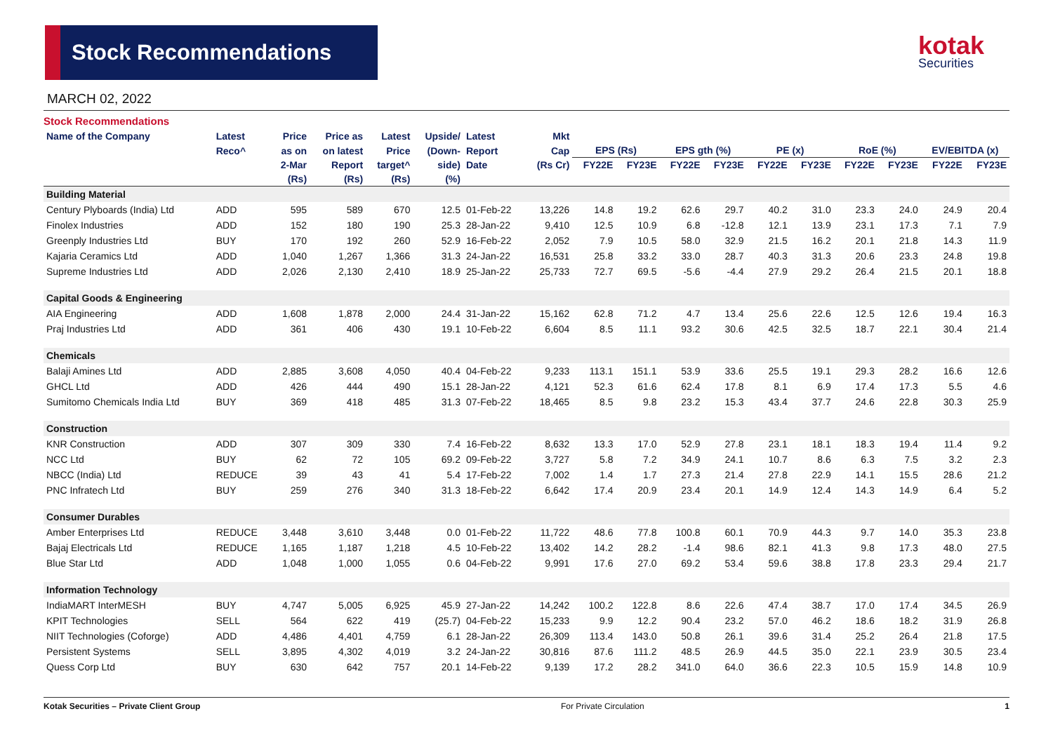Stock Recommendations kotak
Securities
MARCH 02, 2022
Stock Recommendations
| Name of the Company | Latest | Price | Price as | Latest | Upside/ | Latest | Mkt | | | | | | | | | | |
| --- | --- | --- | --- | --- | --- | --- | --- | --- | --- | --- | --- | --- | --- | --- | --- | --- | --- |
| | Reco^ | as on | on latest | Price | (Down- | Report | Cap | EPS (Rs) | | EPS gth (%) | | PE (x) | | RoE (%) | | EV/EBITDA (x) | |
| | | 2-Mar | Report | target^ | side) | Date | (Rs Cr) | FY22E | FY23E | FY22E | FY23E | FY22E | FY23E | FY22E | FY23E | FY22E | FY23E |
| | | (Rs) | (Rs) | (Rs) | (%) | | | | | | | | | | | | |
| Building Material | | | | | | | | | | | | | | | | | |
| Century Plyboards (India) Ltd | ADD | 595 | 589 | 670 | 12.5 | 01-Feb-22 | 13,226 | 14.8 | 19.2 | 62.6 | 29.7 | 40.2 | 31.0 | 23.3 | 24.0 | 24.9 | 20.4 |
| Finolex Industries | ADD | 152 | 180 | 190 | 25.3 | 28-Jan-22 | 9,410 | 12.5 | 10.9 | 6.8 | -12.8 | 12.1 | 13.9 | 23.1 | 17.3 | 7.1 | 7.9 |
| Greenply Industries Ltd | BUY | 170 | 192 | 260 | 52.9 | 16-Feb-22 | 2,052 | 7.9 | 10.5 | 58.0 | 32.9 | 21.5 | 16.2 | 20.1 | 21.8 | 14.3 | 11.9 |
| Kajaria Ceramics Ltd | ADD | 1,040 | 1,267 | 1,366 | 31.3 | 24-Jan-22 | 16,531 | 25.8 | 33.2 | 33.0 | 28.7 | 40.3 | 31.3 | 20.6 | 23.3 | 24.8 | 19.8 |
| Supreme Industries Ltd | ADD | 2,026 | 2,130 | 2,410 | 18.9 | 25-Jan-22 | 25,733 | 72.7 | 69.5 | -5.6 | -4.4 | 27.9 | 29.2 | 26.4 | 21.5 | 20.1 | 18.8 |
| Capital Goods & Engineering | | | | | | | | | | | | | | | | | |
| AIA Engineering | ADD | 1,608 | 1,878 | 2,000 | 24.4 | 31-Jan-22 | 15,162 | 62.8 | 71.2 | 4.7 | 13.4 | 25.6 | 22.6 | 12.5 | 12.6 | 19.4 | 16.3 |
| Praj Industries Ltd | ADD | 361 | 406 | 430 | 19.1 | 10-Feb-22 | 6,604 | 8.5 | 11.1 | 93.2 | 30.6 | 42.5 | 32.5 | 18.7 | 22.1 | 30.4 | 21.4 |
| Chemicals | | | | | | | | | | | | | | | | | |
| Balaji Amines Ltd | ADD | 2,885 | 3,608 | 4,050 | 40.4 | 04-Feb-22 | 9,233 | 113.1 | 151.1 | 53.9 | 33.6 | 25.5 | 19.1 | 29.3 | 28.2 | 16.6 | 12.6 |
| GHCL Ltd | ADD | 426 | 444 | 490 | 15.1 | 28-Jan-22 | 4,121 | 52.3 | 61.6 | 62.4 | 17.8 | 8.1 | 6.9 | 17.4 | 17.3 | 5.5 | 4.6 |
| Sumitomo Chemicals India Ltd | BUY | 369 | 418 | 485 | 31.3 | 07-Feb-22 | 18,465 | 8.5 | 9.8 | 23.2 | 15.3 | 43.4 | 37.7 | 24.6 | 22.8 | 30.3 | 25.9 |
| Construction | | | | | | | | | | | | | | | | | |
| KNR Construction | ADD | 307 | 309 | 330 | 7.4 | 16-Feb-22 | 8,632 | 13.3 | 17.0 | 52.9 | 27.8 | 23.1 | 18.1 | 18.3 | 19.4 | 11.4 | 9.2 |
| NCC Ltd | BUY | 62 | 72 | 105 | 69.2 | 09-Feb-22 | 3,727 | 5.8 | 7.2 | 34.9 | 24.1 | 10.7 | 8.6 | 6.3 | 7.5 | 3.2 | 2.3 |
| NBCC (India) Ltd | REDUCE | 39 | 43 | 41 | 5.4 | 17-Feb-22 | 7,002 | 1.4 | 1.7 | 27.3 | 21.4 | 27.8 | 22.9 | 14.1 | 15.5 | 28.6 | 21.2 |
| PNC Infratech Ltd | BUY | 259 | 276 | 340 | 31.3 | 18-Feb-22 | 6,642 | 17.4 | 20.9 | 23.4 | 20.1 | 14.9 | 12.4 | 14.3 | 14.9 | 6.4 | 5.2 |
| Consumer Durables | | | | | | | | | | | | | | | | | |
| Amber Enterprises Ltd | REDUCE | 3,448 | 3,610 | 3,448 | 0.0 | 01-Feb-22 | 11,722 | 48.6 | 77.8 | 100.8 | 60.1 | 70.9 | 44.3 | 9.7 | 14.0 | 35.3 | 23.8 |
| Bajaj Electricals Ltd | REDUCE | 1,165 | 1,187 | 1,218 | 4.5 | 10-Feb-22 | 13,402 | 14.2 | 28.2 | -1.4 | 98.6 | 82.1 | 41.3 | 9.8 | 17.3 | 48.0 | 27.5 |
| Blue Star Ltd | ADD | 1,048 | 1,000 | 1,055 | 0.6 | 04-Feb-22 | 9,991 | 17.6 | 27.0 | 69.2 | 53.4 | 59.6 | 38.8 | 17.8 | 23.3 | 29.4 | 21.7 |
| Information Technology | | | | | | | | | | | | | | | | | |
| IndiaMART InterMESH | BUY | 4,747 | 5,005 | 6,925 | 45.9 | 27-Jan-22 | 14,242 | 100.2 | 122.8 | 8.6 | 22.6 | 47.4 | 38.7 | 17.0 | 17.4 | 34.5 | 26.9 |
| KPIT Technologies | SELL | 564 | 622 | 419 | (25.7) | 04-Feb-22 | 15,233 | 9.9 | 12.2 | 90.4 | 23.2 | 57.0 | 46.2 | 18.6 | 18.2 | 31.9 | 26.8 |
| NIIT Technologies (Coforge) | ADD | 4,486 | 4,401 | 4,759 | 6.1 | 28-Jan-22 | 26,309 | 113.4 | 143.0 | 50.8 | 26.1 | 39.6 | 31.4 | 25.2 | 26.4 | 21.8 | 17.5 |
| Persistent Systems | SELL | 3,895 | 4,302 | 4,019 | 3.2 | 24-Jan-22 | 30,816 | 87.6 | 111.2 | 48.5 | 26.9 | 44.5 | 35.0 | 22.1 | 23.9 | 30.5 | 23.4 |
| Quess Corp Ltd | BUY | 630 | 642 | 757 | 20.1 | 14-Feb-22 | 9,139 | 17.2 | 28.2 | 341.0 | 64.0 | 36.6 | 22.3 | 10.5 | 15.9 | 14.8 | 10.9 |
Kotak Securities – Private Client Group For Private Circulation 1